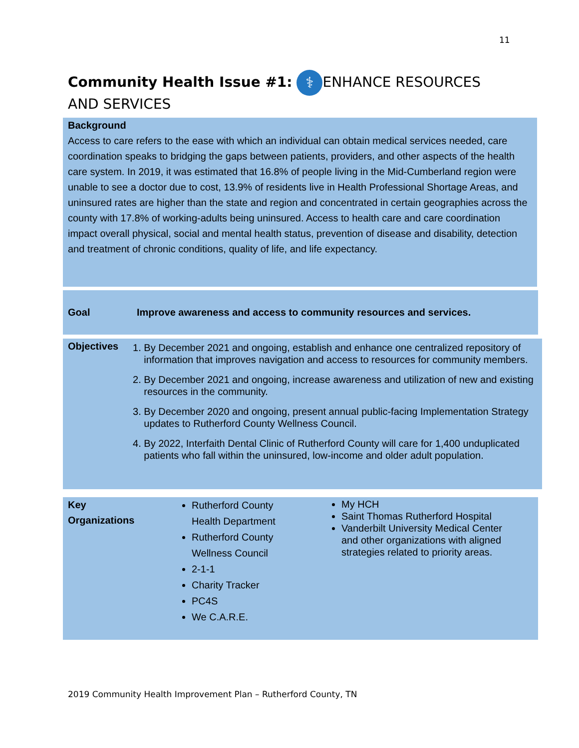11
Community Health Issue #1: ⚕ ENHANCE RESOURCES AND SERVICES
Background
Access to care refers to the ease with which an individual can obtain medical services needed, care coordination speaks to bridging the gaps between patients, providers, and other aspects of the health care system. In 2019, it was estimated that 16.8% of people living in the Mid-Cumberland region were unable to see a doctor due to cost, 13.9% of residents live in Health Professional Shortage Areas, and uninsured rates are higher than the state and region and concentrated in certain geographies across the county with 17.8% of working-adults being uninsured. Access to health care and care coordination impact overall physical, social and mental health status, prevention of disease and disability, detection and treatment of chronic conditions, quality of life, and life expectancy.
Goal Improve awareness and access to community resources and services.
Objectives
1. By December 2021 and ongoing, establish and enhance one centralized repository of information that improves navigation and access to resources for community members.
2. By December 2021 and ongoing, increase awareness and utilization of new and existing resources in the community.
3. By December 2020 and ongoing, present annual public-facing Implementation Strategy updates to Rutherford County Wellness Council.
4. By 2022, Interfaith Dental Clinic of Rutherford County will care for 1,400 unduplicated patients who fall within the uninsured, low-income and older adult population.
Key
Organizations
Rutherford County Health Department
Rutherford County Wellness Council
2-1-1
Charity Tracker
PC4S
We C.A.R.E.
My HCH
Saint Thomas Rutherford Hospital
Vanderbilt University Medical Center and other organizations with aligned strategies related to priority areas.
2019 Community Health Improvement Plan – Rutherford County, TN